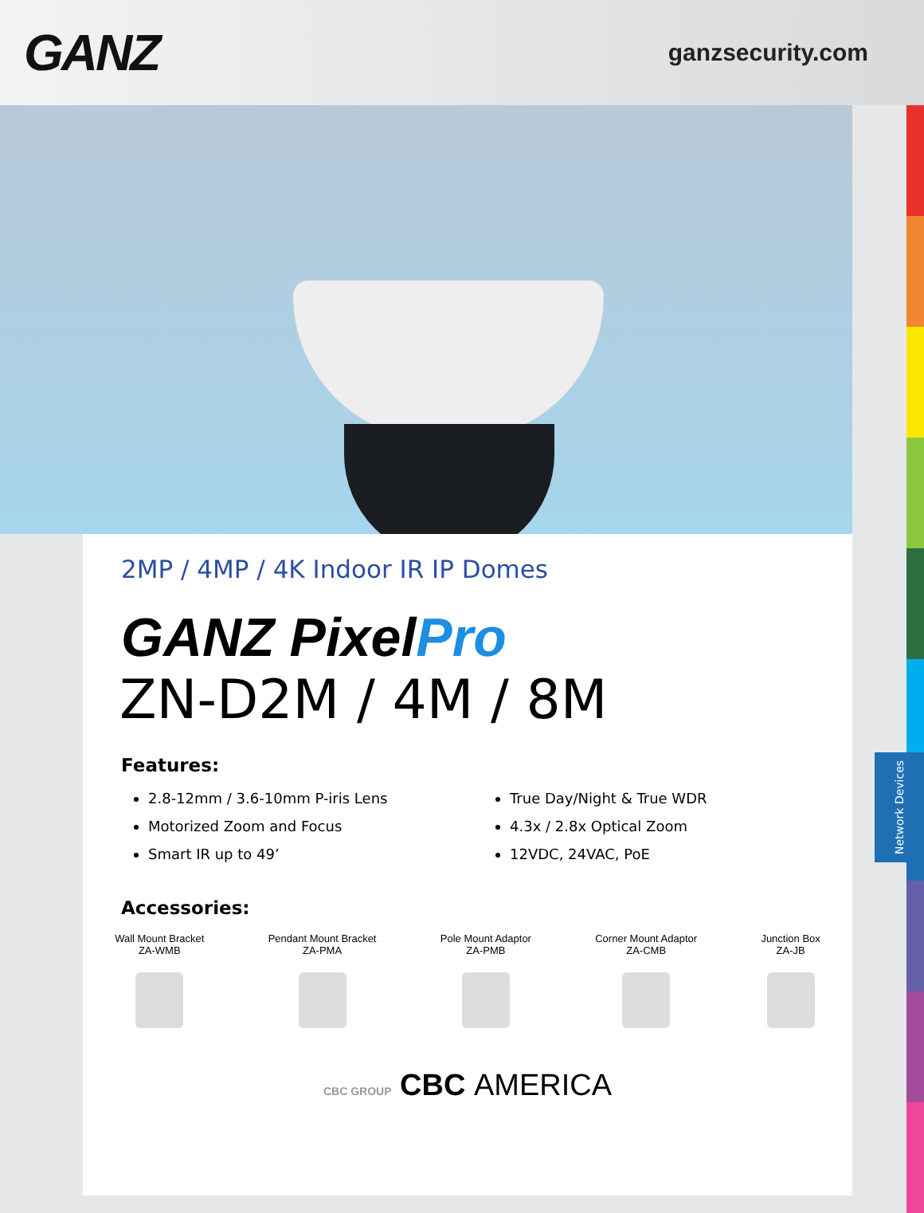GANZ
ganzsecurity.com
Network Devices
2MP / 4MP / 4K Indoor IR IP Domes
GANZ PixelPro
ZN-D2M / 4M / 8M
Features:
2.8-12mm / 3.6-10mm P-iris Lens
Motorized Zoom and Focus
Smart IR up to 49’
True Day/Night & True WDR
4.3x / 2.8x Optical Zoom
12VDC, 24VAC, PoE
Accessories:
Wall Mount Bracket
ZA-WMB
Pendant Mount Bracket
ZA-PMA
Pole Mount Adaptor
ZA-PMB
Corner Mount Adaptor
ZA-CMB
Junction Box
ZA-JB
CBC GROUP CBC AMERICA